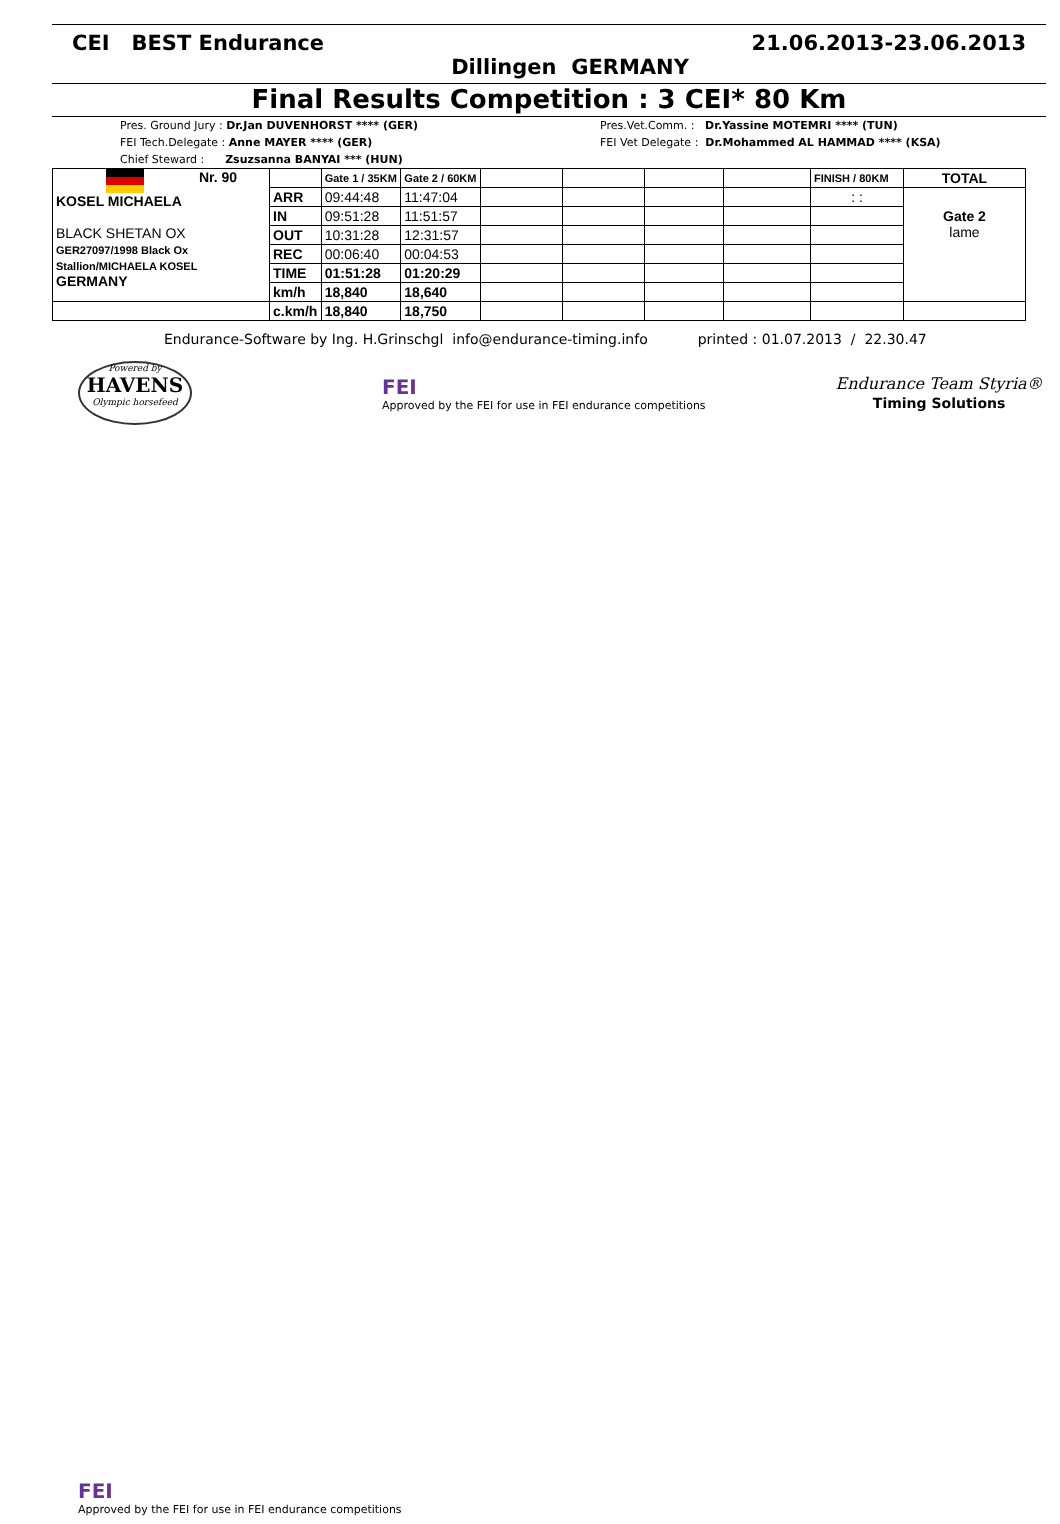CEI BEST Endurance 21.06.2013-23.06.2013
Dillingen GERMANY
Final Results Competition : 3 CEI* 80 Km
Pres. Ground Jury : Dr.Jan DUVENHORST **** (GER)
FEI Tech.Delegate : Anne MAYER **** (GER)
Chief Steward : Zsuzsanna BANYAI *** (HUN)
Pres.Vet.Comm. : Dr.Yassine MOTEMRI **** (TUN)
FEI Vet Delegate : Dr.Mohammed AL HAMMAD **** (KSA)
| Nr. 90 KOSEL MICHAELA BLACK SHETAN OX GER27097/1998 Black Ox Stallion/MICHAELA KOSEL GERMANY | | Gate 1 / 35KM | Gate 2 / 60KM | | | | | FINISH / 80KM | TOTAL |
| | ARR | 09:44:48 | 11:47:04 | | | | | : : | Gate 2 lame |
| | IN | 09:51:28 | 11:51:57 | | | | | | |
| | OUT | 10:31:28 | 12:31:57 | | | | | | |
| | REC | 00:06:40 | 00:04:53 | | | | | | |
| | TIME | 01:51:28 | 01:20:29 | | | | | | |
| | km/h | 18,840 | 18,640 | | | | | | |
| | c.km/h | 18,840 | 18,750 | | | | | | |
Endurance-Software by Ing. H.Grinschgl info@endurance-timing.info printed : 01.07.2013 / 22.30.47
Powered by
HAVENS
Olympic horsefeed
FEI
Approved by the FEI for use in FEI endurance competitions
Endurance Team Styria®
Timing Solutions
FEI
Approved by the FEI for use in FEI endurance competitions